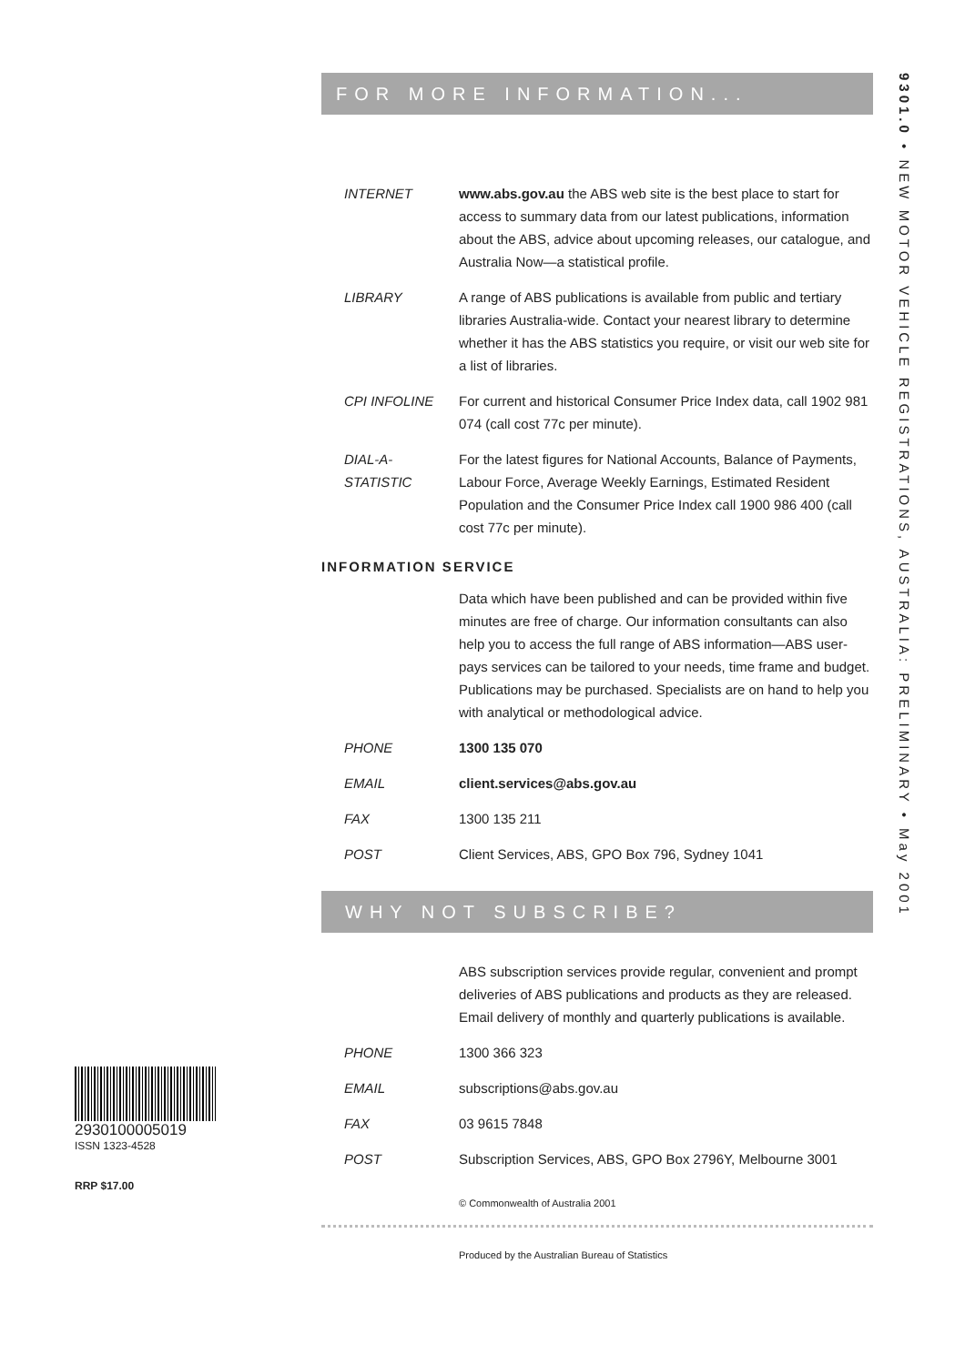FOR MORE INFORMATION...
INTERNET www.abs.gov.au the ABS web site is the best place to start for access to summary data from our latest publications, information about the ABS, advice about upcoming releases, our catalogue, and Australia Now—a statistical profile.
LIBRARY A range of ABS publications is available from public and tertiary libraries Australia-wide. Contact your nearest library to determine whether it has the ABS statistics you require, or visit our web site for a list of libraries.
CPI INFOLINE For current and historical Consumer Price Index data, call 1902 981 074 (call cost 77c per minute).
DIAL-A-STATISTIC
For the latest figures for National Accounts, Balance of Payments, Labour Force, Average Weekly Earnings, Estimated Resident Population and the Consumer Price Index call 1900 986 400 (call cost 77c per minute).
INFORMATION SERVICE
Data which have been published and can be provided within five minutes are free of charge. Our information consultants can also help you to access the full range of ABS information—ABS user-pays services can be tailored to your needs, time frame and budget. Publications may be purchased. Specialists are on hand to help you with analytical or methodological advice.
PHONE 1300 135 070
EMAIL client.services@abs.gov.au
FAX 1300 135 211
POST Client Services, ABS, GPO Box 796, Sydney 1041
WHY NOT SUBSCRIBE?
ABS subscription services provide regular, convenient and prompt deliveries of ABS publications and products as they are released. Email delivery of monthly and quarterly publications is available.
PHONE 1300 366 323
EMAIL subscriptions@abs.gov.au
FAX 03 9615 7848
POST Subscription Services, ABS, GPO Box 2796Y, Melbourne 3001
© Commonwealth of Australia 2001
Produced by the Australian Bureau of Statistics
9301.0 • NEW MOTOR VEHICLE REGISTRATIONS, AUSTRALIA: PRELIMINARY • May 2001
2930100005019
ISSN 1323-4528
RRP $17.00